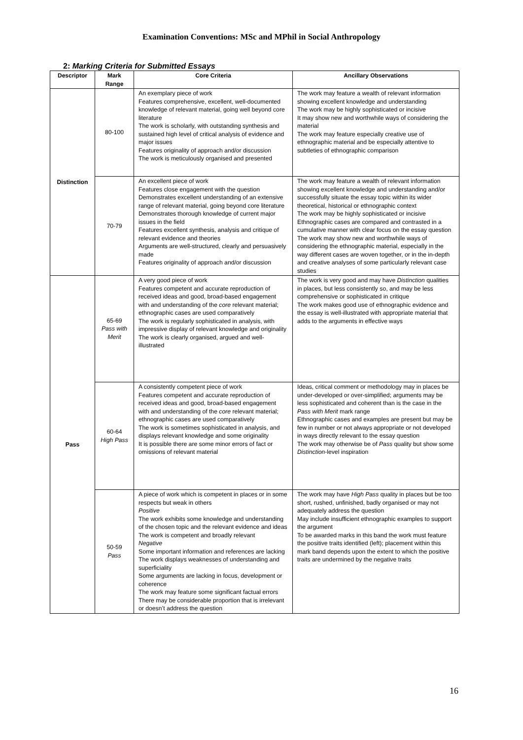Examination Conventions: MSc and MPhil in Social Anthropology
2: Marking Criteria for Submitted Essays
| Descriptor | Mark Range | Core Criteria | Ancillary Observations |
| --- | --- | --- | --- |
| Distinction | 80-100 | An exemplary piece of work Features comprehensive, excellent, well-documented knowledge of relevant material, going well beyond core literature The work is scholarly, with outstanding synthesis and sustained high level of critical analysis of evidence and major issues Features originality of approach and/or discussion The work is meticulously organised and presented | The work may feature a wealth of relevant information showing excellent knowledge and understanding The work may be highly sophisticated or incisive It may show new and worthwhile ways of considering the material The work may feature especially creative use of ethnographic material and be especially attentive to subtleties of ethnographic comparison |
| | 70-79 | An excellent piece of work Features close engagement with the question Demonstrates excellent understanding of an extensive range of relevant material, going beyond core literature Demonstrates thorough knowledge of current major issues in the field Features excellent synthesis, analysis and critique of relevant evidence and theories Arguments are well-structured, clearly and persuasively made Features originality of approach and/or discussion | The work may feature a wealth of relevant information showing excellent knowledge and understanding and/or successfully situate the essay topic within its wider theoretical, historical or ethnographic context The work may be highly sophisticated or incisive Ethnographic cases are compared and contrasted in a cumulative manner with clear focus on the essay question The work may show new and worthwhile ways of considering the ethnographic material, especially in the way different cases are woven together, or in the in-depth and creative analyses of some particularly relevant case studies |
| Pass | 65-69 Pass with Merit | A very good piece of work Features competent and accurate reproduction of received ideas and good, broad-based engagement with and understanding of the core relevant material; ethnographic cases are used comparatively The work is regularly sophisticated in analysis, with impressive display of relevant knowledge and originality The work is clearly organised, argued and well-illustrated | The work is very good and may have Distinction qualities in places, but less consistently so, and may be less comprehensive or sophisticated in critique The work makes good use of ethnographic evidence and the essay is well-illustrated with appropriate material that adds to the arguments in effective ways |
| | 60-64 High Pass | A consistently competent piece of work Features competent and accurate reproduction of received ideas and good, broad-based engagement with and understanding of the core relevant material; ethnographic cases are used comparatively The work is sometimes sophisticated in analysis, and displays relevant knowledge and some originality It is possible there are some minor errors of fact or omissions of relevant material | Ideas, critical comment or methodology may in places be under-developed or over-simplified; arguments may be less sophisticated and coherent than is the case in the Pass with Merit mark range Ethnographic cases and examples are present but may be few in number or not always appropriate or not developed in ways directly relevant to the essay question The work may otherwise be of Pass quality but show some Distinction -level inspiration |
| | 50-59 Pass | A piece of work which is competent in places or in some respects but weak in others Positive The work exhibits some knowledge and understanding of the chosen topic and the relevant evidence and ideas The work is competent and broadly relevant Negative Some important information and references are lacking The work displays weaknesses of understanding and superficiality Some arguments are lacking in focus, development or coherence The work may feature some significant factual errors There may be considerable proportion that is irrelevant or doesn’t address the question | The work may have High Pass quality in places but be too short, rushed, unfinished, badly organised or may not adequately address the question May include insufficient ethnographic examples to support the argument To be awarded marks in this band the work must feature the positive traits identified (left); placement within this mark band depends upon the extent to which the positive traits are undermined by the negative traits |
16